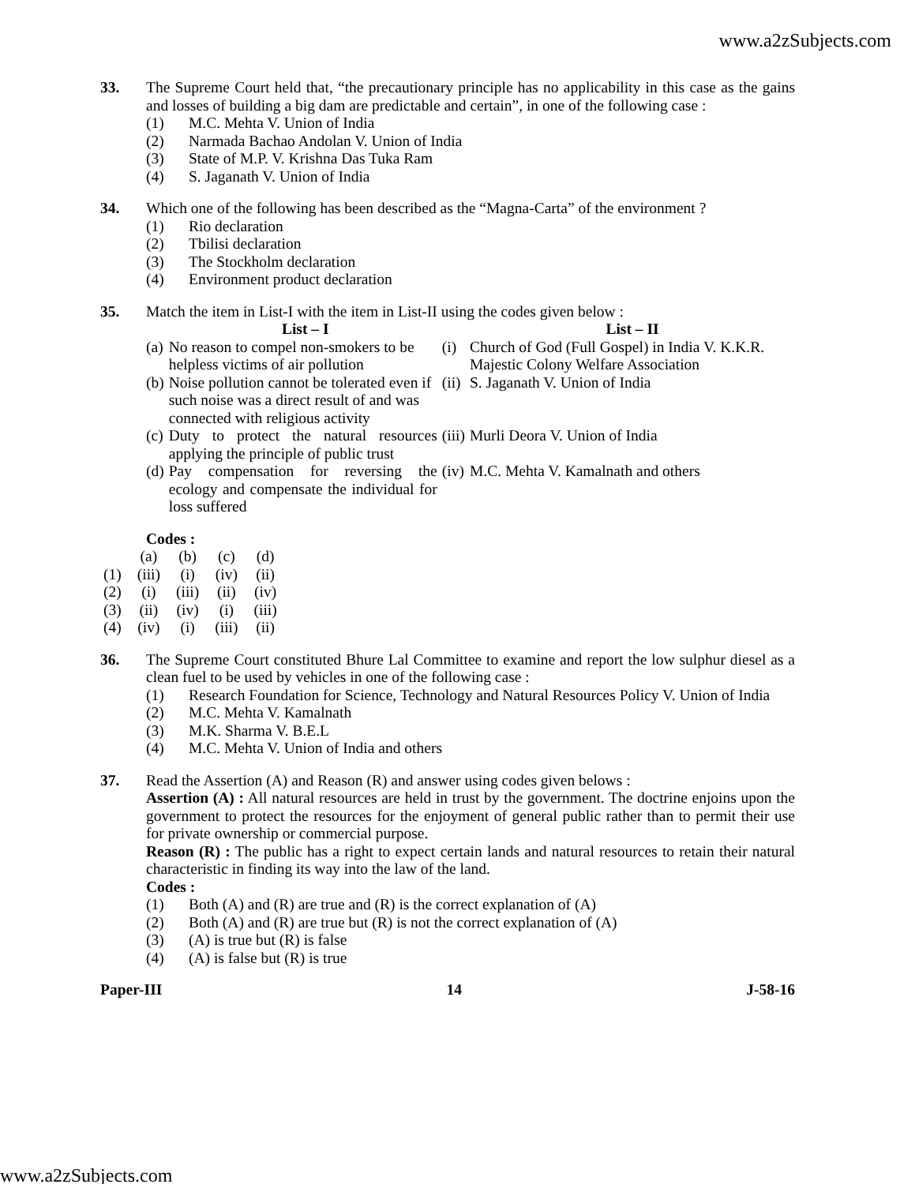www.a2zSubjects.com
33. The Supreme Court held that, “the precautionary principle has no applicability in this case as the gains and losses of building a big dam are predictable and certain”, in one of the following case :
(1) M.C. Mehta V. Union of India
(2) Narmada Bachao Andolan V. Union of India
(3) State of M.P. V. Krishna Das Tuka Ram
(4) S. Jaganath V. Union of India
34. Which one of the following has been described as the “Magna-Carta” of the environment ?
(1) Rio declaration
(2) Tbilisi declaration
(3) The Stockholm declaration
(4) Environment product declaration
35. Match the item in List-I with the item in List-II using the codes given below :
| | List – I | | List – II |
| --- | --- | --- | --- |
| (a) | No reason to compel non-smokers to be helpless victims of air pollution | (i) | Church of God (Full Gospel) in India V. K.K.R. Majestic Colony Welfare Association |
| (b) | Noise pollution cannot be tolerated even if such noise was a direct result of and was connected with religious activity | (ii) | S. Jaganath V. Union of India |
| (c) | Duty to protect the natural resources applying the principle of public trust | (iii) | Murli Deora V. Union of India |
| (d) | Pay compensation for reversing the ecology and compensate the individual for loss suffered | (iv) | M.C. Mehta V. Kamalnath and others |
Codes :
| | (a) | (b) | (c) | (d) |
| (1) | (iii) | (i) | (iv) | (ii) |
| (2) | (i) | (iii) | (ii) | (iv) |
| (3) | (ii) | (iv) | (i) | (iii) |
| (4) | (iv) | (i) | (iii) | (ii) |
36. The Supreme Court constituted Bhure Lal Committee to examine and report the low sulphur diesel as a clean fuel to be used by vehicles in one of the following case :
(1) Research Foundation for Science, Technology and Natural Resources Policy V. Union of India
(2) M.C. Mehta V. Kamalnath
(3) M.K. Sharma V. B.E.L
(4) M.C. Mehta V. Union of India and others
37. Read the Assertion (A) and Reason (R) and answer using codes given belows :
Assertion (A) : All natural resources are held in trust by the government. The doctrine enjoins upon the government to protect the resources for the enjoyment of general public rather than to permit their use for private ownership or commercial purpose.
Reason (R) : The public has a right to expect certain lands and natural resources to retain their natural characteristic in finding its way into the law of the land.
Codes :
(1) Both (A) and (R) are true and (R) is the correct explanation of (A)
(2) Both (A) and (R) are true but (R) is not the correct explanation of (A)
(3) (A) is true but (R) is false
(4) (A) is false but (R) is true
Paper-III 14 J-58-16
www.a2zSubjects.com